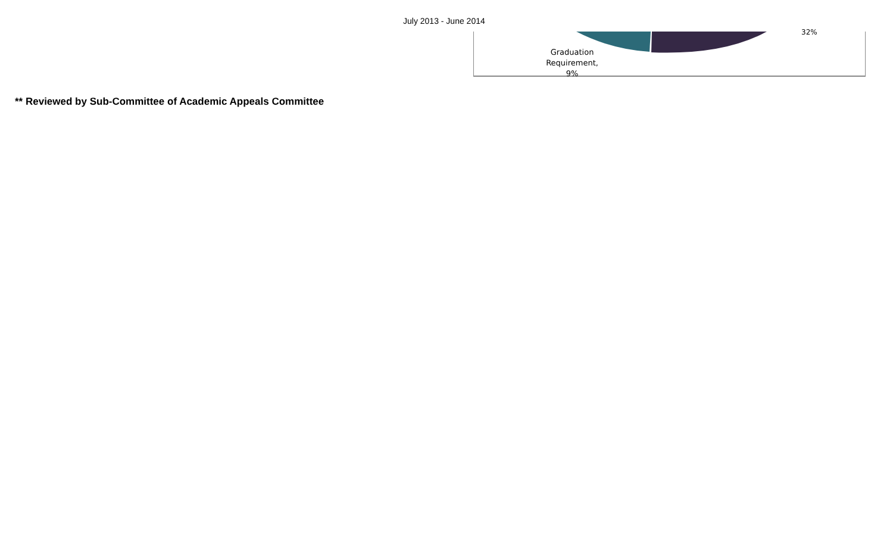July 2013 - June 2014
32%
Graduation Requirement, 9%
** Reviewed by Sub-Committee of Academic Appeals Committee